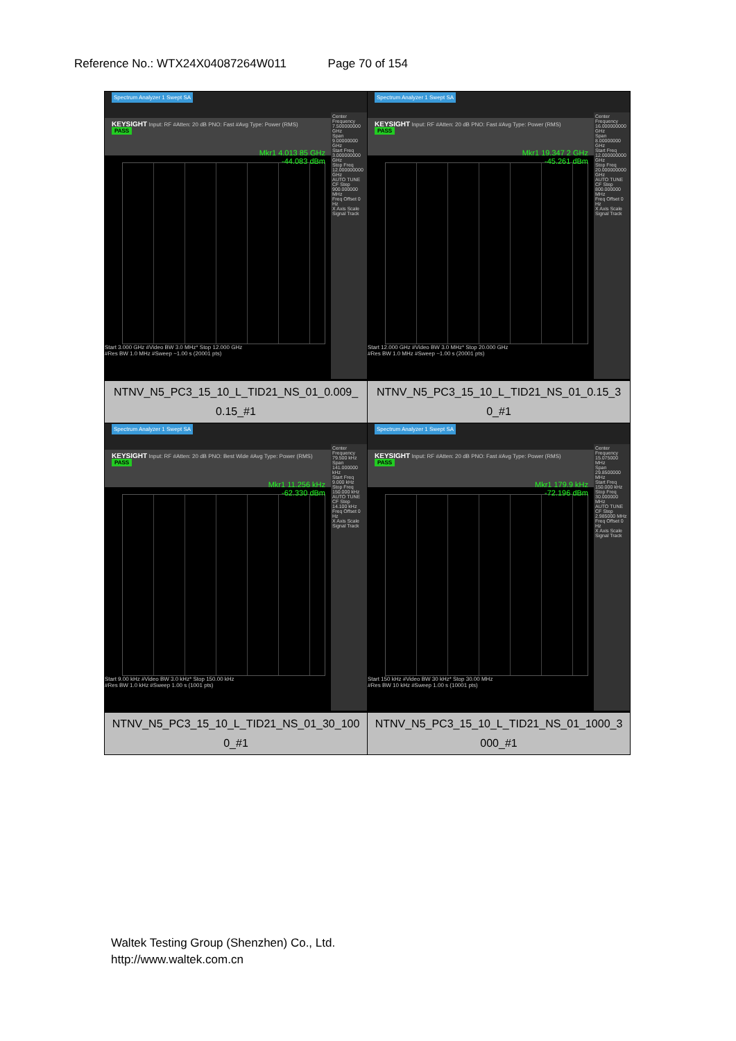Reference No.: WTX24X04087264W011 Page 70 of 154
| Spectrum Analyzer 1 Swept SA KEYSIGHT Input: RF #Atten: 20 dB PNO: Fast #Avg Type: Power (RMS) PASS Mkr1 4.013 85 GHz -44.083 dBm Start 3.000 GHz #Video BW 3.0 MHz* Stop 12.000 GHz #Res BW 1.0 MHz #Sweep ~1.00 s (20001 pts) Center Frequency 7.500000000 GHz Span 9.00000000 GHz Start Freq 3.000000000 GHz Stop Freq 12.000000000 GHz AUTO TUNE CF Step 900.000000 MHz Freq Offset 0 Hz X Axis Scale Signal Track NTNV_N5_PC3_15_10_L_TID21_NS_01_0.009_ 0.15_#1 | Spectrum Analyzer 1 Swept SA KEYSIGHT Input: RF #Atten: 20 dB PNO: Fast #Avg Type: Power (RMS) PASS Mkr1 19.347 2 GHz -45.261 dBm Start 12.000 GHz #Video BW 3.0 MHz* Stop 20.000 GHz #Res BW 1.0 MHz #Sweep ~1.00 s (20001 pts) Center Frequency 16.000000000 GHz Span 8.00000000 GHz Start Freq 12.000000000 GHz Stop Freq 20.000000000 GHz AUTO TUNE CF Step 800.000000 MHz Freq Offset 0 Hz X Axis Scale Signal Track NTNV_N5_PC3_15_10_L_TID21_NS_01_0.15_3 0_#1 |
| Spectrum Analyzer 1 Swept SA KEYSIGHT Input: RF #Atten: 20 dB PNO: Best Wide #Avg Type: Power (RMS) PASS Mkr1 11.256 kHz -62.330 dBm Start 9.00 kHz #Video BW 3.0 kHz* Stop 150.00 kHz #Res BW 1.0 kHz #Sweep 1.00 s (1001 pts) Center Frequency 79.500 kHz Span 141.000000 kHz Start Freq 9.000 kHz Stop Freq 150.000 kHz AUTO TUNE CF Step 14.100 kHz Freq Offset 0 Hz X Axis Scale Signal Track NTNV_N5_PC3_15_10_L_TID21_NS_01_30_100 0_#1 | Spectrum Analyzer 1 Swept SA KEYSIGHT Input: RF #Atten: 20 dB PNO: Fast #Avg Type: Power (RMS) PASS Mkr1 179.9 kHz -72.196 dBm Start 150 kHz #Video BW 30 kHz* Stop 30.00 MHz #Res BW 10 kHz #Sweep 1.00 s (10001 pts) Center Frequency 15.075000 MHz Span 29.8500000 MHz Start Freq 150.000 kHz Stop Freq 30.000000 MHz AUTO TUNE CF Step 2.985000 MHz Freq Offset 0 Hz X Axis Scale Signal Track NTNV_N5_PC3_15_10_L_TID21_NS_01_1000_3 000_#1 |
Waltek Testing Group (Shenzhen) Co., Ltd.
http://www.waltek.com.cn